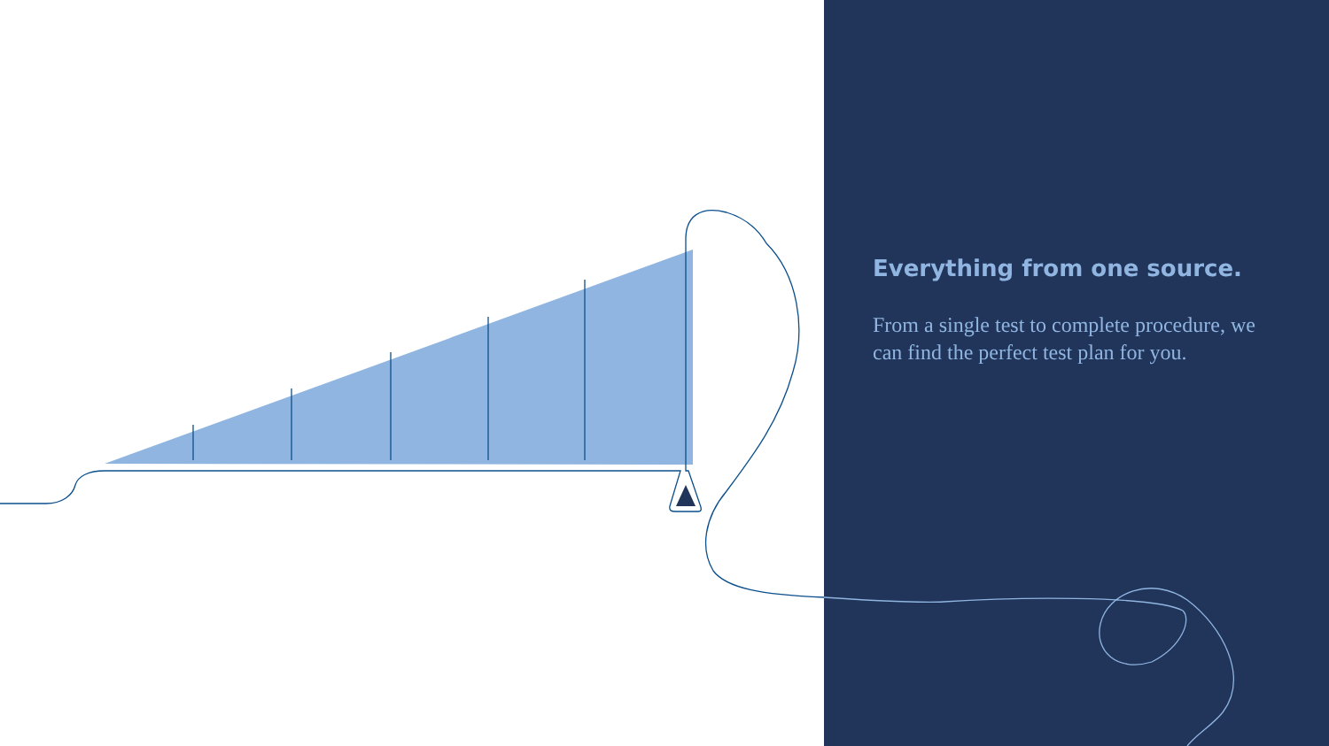Everything from one source.
From a single test to complete procedure, we can find the perfect test plan for you.